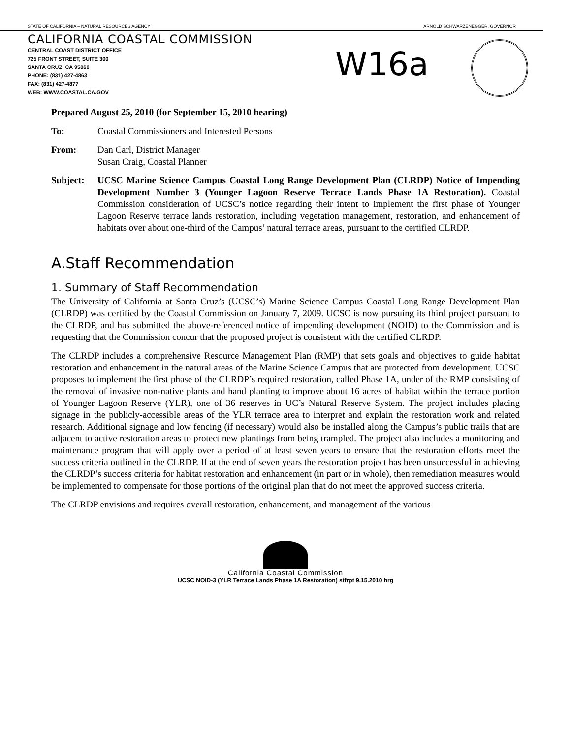STATE OF CALIFORNIA – NATURAL RESOURCES AGENCY ARNOLD SCHWARZENEGGER, GOVERNOR
CALIFORNIA COASTAL COMMISSION
CENTRAL COAST DISTRICT OFFICE
725 FRONT STREET, SUITE 300
SANTA CRUZ, CA 95060
PHONE: (831) 427-4863
FAX: (831) 427-4877
WEB: WWW.COASTAL.CA.GOV
W16a
Prepared August 25, 2010 (for September 15, 2010 hearing)
To: Coastal Commissioners and Interested Persons
From: Dan Carl, District Manager
Susan Craig, Coastal Planner
Subject: UCSC Marine Science Campus Coastal Long Range Development Plan (CLRDP) Notice of Impending Development Number 3 (Younger Lagoon Reserve Terrace Lands Phase 1A Restoration). Coastal Commission consideration of UCSC’s notice regarding their intent to implement the first phase of Younger Lagoon Reserve terrace lands restoration, including vegetation management, restoration, and enhancement of habitats over about one-third of the Campus’ natural terrace areas, pursuant to the certified CLRDP.
A.Staff Recommendation
1. Summary of Staff Recommendation
The University of California at Santa Cruz’s (UCSC’s) Marine Science Campus Coastal Long Range Development Plan (CLRDP) was certified by the Coastal Commission on January 7, 2009. UCSC is now pursuing its third project pursuant to the CLRDP, and has submitted the above-referenced notice of impending development (NOID) to the Commission and is requesting that the Commission concur that the proposed project is consistent with the certified CLRDP.
The CLRDP includes a comprehensive Resource Management Plan (RMP) that sets goals and objectives to guide habitat restoration and enhancement in the natural areas of the Marine Science Campus that are protected from development. UCSC proposes to implement the first phase of the CLRDP’s required restoration, called Phase 1A, under of the RMP consisting of the removal of invasive non-native plants and hand planting to improve about 16 acres of habitat within the terrace portion of Younger Lagoon Reserve (YLR), one of 36 reserves in UC’s Natural Reserve System. The project includes placing signage in the publicly-accessible areas of the YLR terrace area to interpret and explain the restoration work and related research. Additional signage and low fencing (if necessary) would also be installed along the Campus’s public trails that are adjacent to active restoration areas to protect new plantings from being trampled. The project also includes a monitoring and maintenance program that will apply over a period of at least seven years to ensure that the restoration efforts meet the success criteria outlined in the CLRDP. If at the end of seven years the restoration project has been unsuccessful in achieving the CLRDP’s success criteria for habitat restoration and enhancement (in part or in whole), then remediation measures would be implemented to compensate for those portions of the original plan that do not meet the approved success criteria.
The CLRDP envisions and requires overall restoration, enhancement, and management of the various
California Coastal Commission
UCSC NOID-3 (YLR Terrace Lands Phase 1A Restoration) stfrpt 9.15.2010 hrg